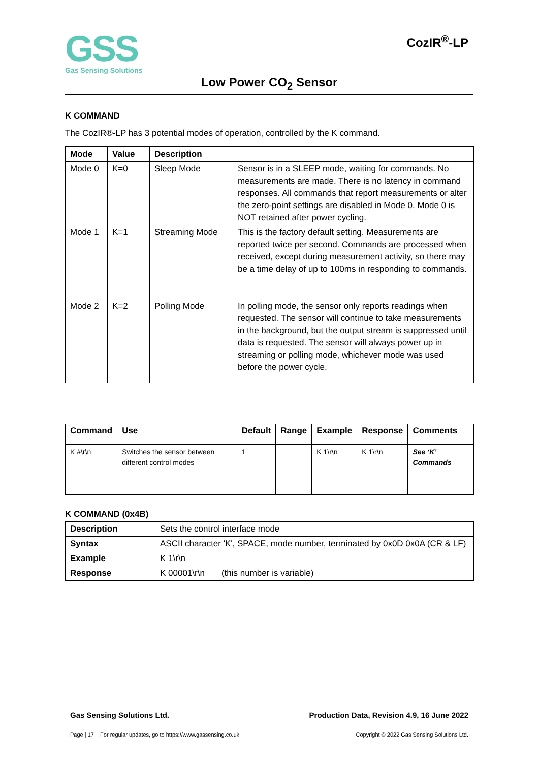GSS
Gas Sensing Solutions
CozIR<sup>®</sup>-LP
Low Power CO<sub>2</sub> Sensor
K COMMAND
The CozIR®-LP has 3 potential modes of operation, controlled by the K command.
| Mode | Value | Description | |
| --- | --- | --- | --- |
| Mode 0 | K=0 | Sleep Mode | Sensor is in a SLEEP mode, waiting for commands. No measurements are made. There is no latency in command responses. All commands that report measurements or alter the zero-point settings are disabled in Mode 0. Mode 0 is NOT retained after power cycling. |
| Mode 1 | K=1 | Streaming Mode | This is the factory default setting. Measurements are reported twice per second. Commands are processed when received, except during measurement activity, so there may be a time delay of up to 100ms in responding to commands. |
| Mode 2 | K=2 | Polling Mode | In polling mode, the sensor only reports readings when requested. The sensor will continue to take measurements in the background, but the output stream is suppressed until data is requested. The sensor will always power up in streaming or polling mode, whichever mode was used before the power cycle. |
| Command | Use | Default | Range | Example | Response | Comments |
| --- | --- | --- | --- | --- | --- | --- |
| K #\r\n | Switches the sensor between different control modes | 1 | | K 1\r\n | K 1\r\n | See ‘K’ Commands |
K COMMAND (0x4B)
| Description | Sets the control interface mode |
| Syntax | ASCII character 'K', SPACE, mode number, terminated by 0x0D 0x0A (CR & LF) |
| Example | K 1\r\n |
| Response | K 00001\r\n (this number is variable) |
Gas Sensing Solutions Ltd. Production Data, Revision 4.9, 16 June 2022
Page | 17 For regular updates, go to https://www.gassensing.co.uk Copyright © 2022 Gas Sensing Solutions Ltd.